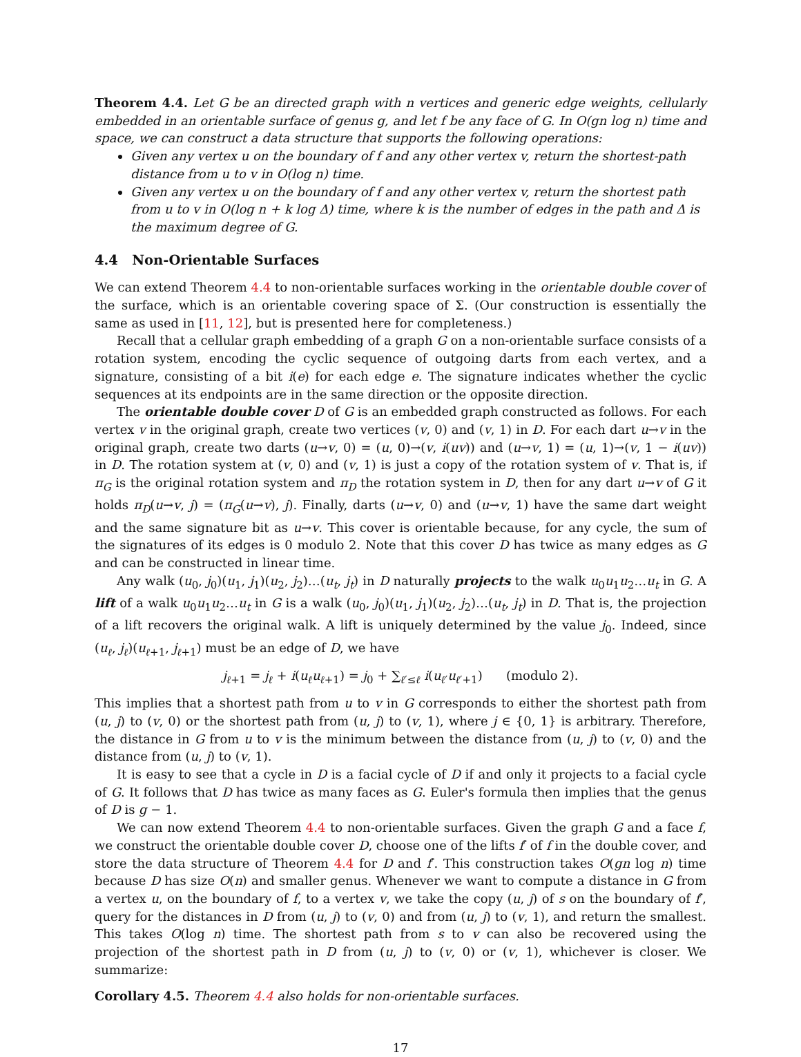Theorem 4.4. Let G be an directed graph with n vertices and generic edge weights, cellularly embedded in an orientable surface of genus g, and let f be any face of G. In O(gn log n) time and space, we can construct a data structure that supports the following operations:
Given any vertex u on the boundary of f and any other vertex v, return the shortest-path distance from u to v in O(log n) time.
Given any vertex u on the boundary of f and any other vertex v, return the shortest path from u to v in O(log n + k log Δ) time, where k is the number of edges in the path and Δ is the maximum degree of G.
4.4 Non-Orientable Surfaces
We can extend Theorem 4.4 to non-orientable surfaces working in the orientable double cover of the surface, which is an orientable covering space of Σ. (Our construction is essentially the same as used in [11, 12], but is presented here for completeness.)
Recall that a cellular graph embedding of a graph G on a non-orientable surface consists of a rotation system, encoding the cyclic sequence of outgoing darts from each vertex, and a signature, consisting of a bit i(e) for each edge e. The signature indicates whether the cyclic sequences at its endpoints are in the same direction or the opposite direction.
The orientable double cover D of G is an embedded graph constructed as follows. For each vertex v in the original graph, create two vertices (v, 0) and (v, 1) in D. For each dart u→v in the original graph, create two darts (u→v, 0) = (u, 0)→(v, i(uv)) and (u→v, 1) = (u, 1)→(v, 1 − i(uv)) in D. The rotation system at (v, 0) and (v, 1) is just a copy of the rotation system of v. That is, if π<sub>G</sub> is the original rotation system and π<sub>D</sub> the rotation system in D, then for any dart u→v of G it holds π<sub>D</sub>(u→v, j) = (π<sub>G</sub>(u→v), j). Finally, darts (u→v, 0) and (u→v, 1) have the same dart weight and the same signature bit as u→v. This cover is orientable because, for any cycle, the sum of the signatures of its edges is 0 modulo 2. Note that this cover D has twice as many edges as G and can be constructed in linear time.
Any walk (u<sub>0</sub>, j<sub>0</sub>)(u<sub>1</sub>, j<sub>1</sub>)(u<sub>2</sub>, j<sub>2</sub>)…(u<sub>t</sub>, j<sub>t</sub>) in D naturally projects to the walk u<sub>0</sub>u<sub>1</sub>u<sub>2</sub>…u<sub>t</sub> in G. A lift of a walk u<sub>0</sub>u<sub>1</sub>u<sub>2</sub>…u<sub>t</sub> in G is a walk (u<sub>0</sub>, j<sub>0</sub>)(u<sub>1</sub>, j<sub>1</sub>)(u<sub>2</sub>, j<sub>2</sub>)…(u<sub>t</sub>, j<sub>t</sub>) in D. That is, the projection of a lift recovers the original walk. A lift is uniquely determined by the value j<sub>0</sub>. Indeed, since (u<sub>ℓ</sub>, j<sub>ℓ</sub>)(u<sub>ℓ+1</sub>, j<sub>ℓ+1</sub>) must be an edge of D, we have
j<sub>ℓ+1</sub> = j<sub>ℓ</sub> + i(u<sub>ℓ</sub>u<sub>ℓ+1</sub>) = j<sub>0</sub> + ∑<sub>ℓ′≤ℓ</sub> i(u<sub>ℓ′</sub>u<sub>ℓ′+1</sub>) (modulo 2).
This implies that a shortest path from u to v in G corresponds to either the shortest path from (u, j) to (v, 0) or the shortest path from (u, j) to (v, 1), where j ∈ {0, 1} is arbitrary. Therefore, the distance in G from u to v is the minimum between the distance from (u, j) to (v, 0) and the distance from (u, j) to (v, 1).
It is easy to see that a cycle in D is a facial cycle of D if and only it projects to a facial cycle of G. It follows that D has twice as many faces as G. Euler's formula then implies that the genus of D is g − 1.
We can now extend Theorem 4.4 to non-orientable surfaces. Given the graph G and a face f, we construct the orientable double cover D, choose one of the lifts f′ of f in the double cover, and store the data structure of Theorem 4.4 for D and f′. This construction takes O(gn log n) time because D has size O(n) and smaller genus. Whenever we want to compute a distance in G from a vertex u, on the boundary of f, to a vertex v, we take the copy (u, j) of s on the boundary of f′, query for the distances in D from (u, j) to (v, 0) and from (u, j) to (v, 1), and return the smallest. This takes O(log n) time. The shortest path from s to v can also be recovered using the projection of the shortest path in D from (u, j) to (v, 0) or (v, 1), whichever is closer. We summarize:
Corollary 4.5. Theorem 4.4 also holds for non-orientable surfaces.
17